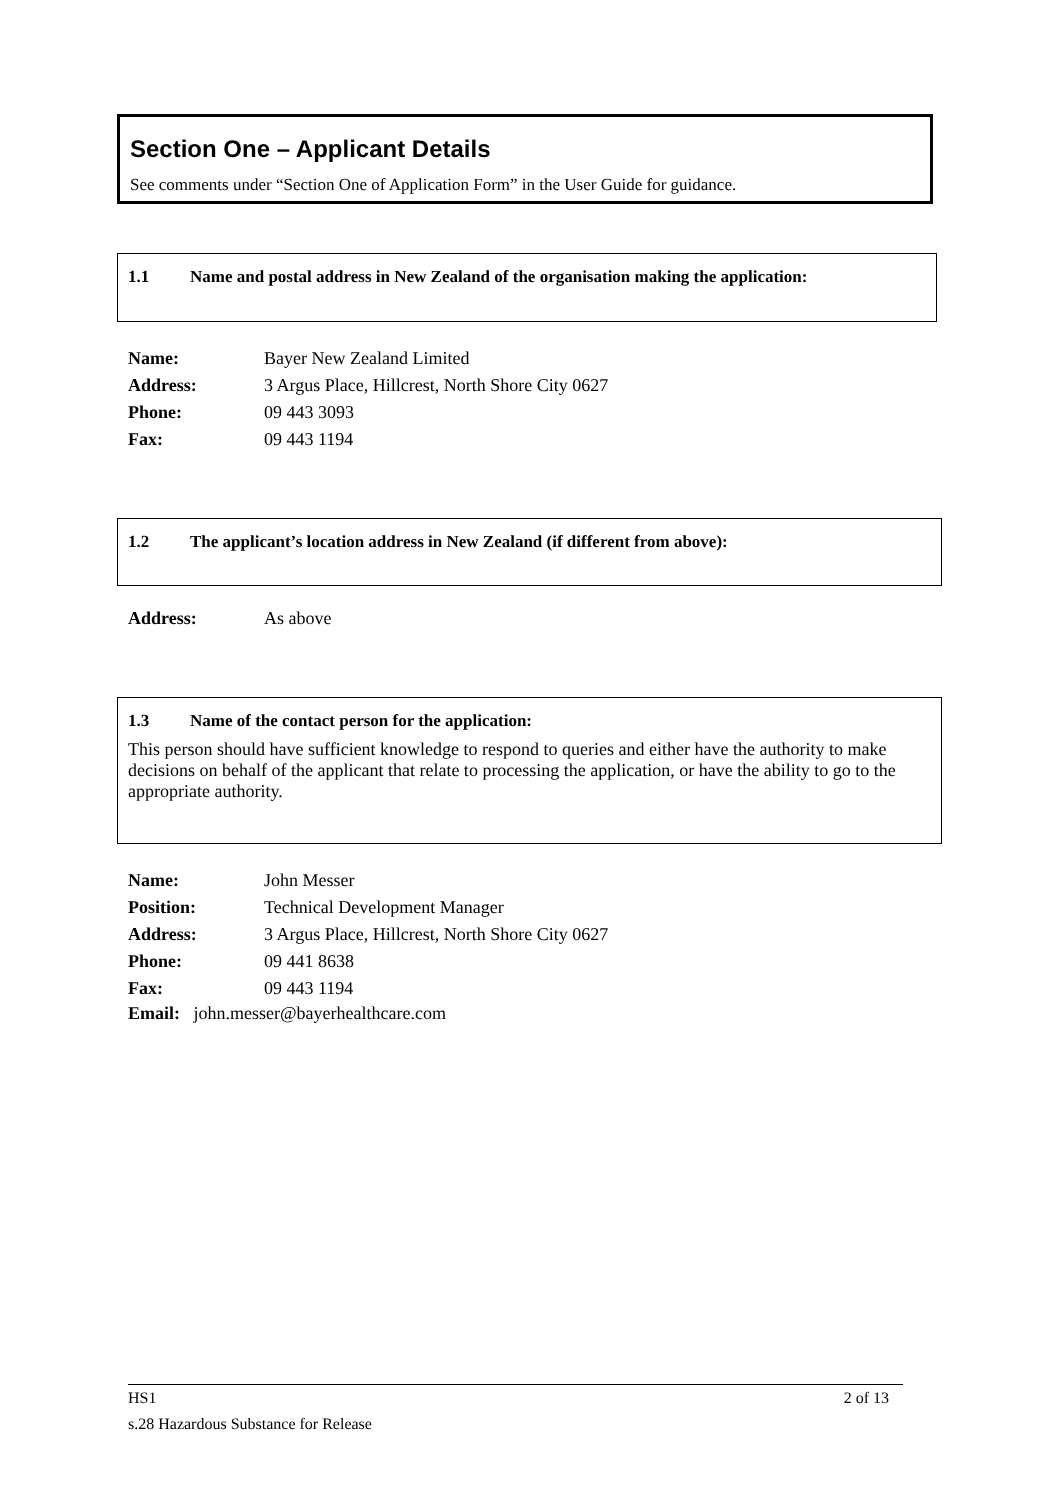Section One – Applicant Details
See comments under “Section One of Application Form” in the User Guide for guidance.
1.1 Name and postal address in New Zealand of the organisation making the application:
| Name: | Bayer New Zealand Limited |
| Address: | 3 Argus Place, Hillcrest, North Shore City 0627 |
| Phone: | 09 443 3093 |
| Fax: | 09 443 1194 |
1.2 The applicant’s location address in New Zealand (if different from above):
| Address: | As above |
1.3 Name of the contact person for the application:
This person should have sufficient knowledge to respond to queries and either have the authority to make decisions on behalf of the applicant that relate to processing the application, or have the ability to go to the appropriate authority.
| Name: | John Messer |
| Position: | Technical Development Manager |
| Address: | 3 Argus Place, Hillcrest, North Shore City 0627 |
| Phone: | 09 441 8638 |
| Fax: | 09 443 1194 |
Email: john.messer@bayerhealthcare.com
HS1 2 of 13
s.28 Hazardous Substance for Release